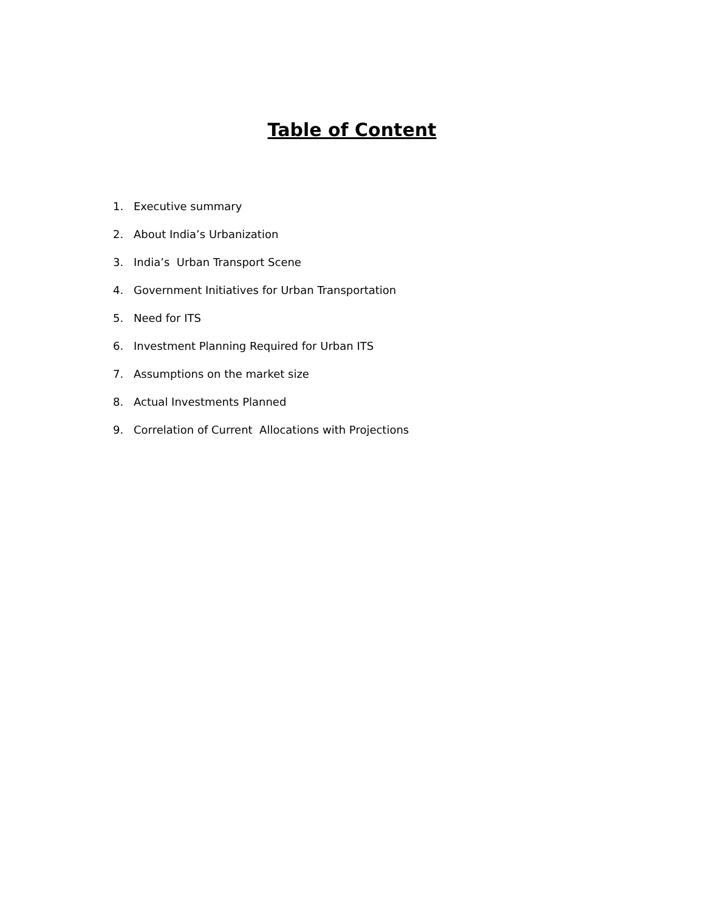Table of Content
1. Executive summary
2. About India’s Urbanization
3. India’s Urban Transport Scene
4. Government Initiatives for Urban Transportation
5. Need for ITS
6. Investment Planning Required for Urban ITS
7. Assumptions on the market size
8. Actual Investments Planned
9. Correlation of Current Allocations with Projections